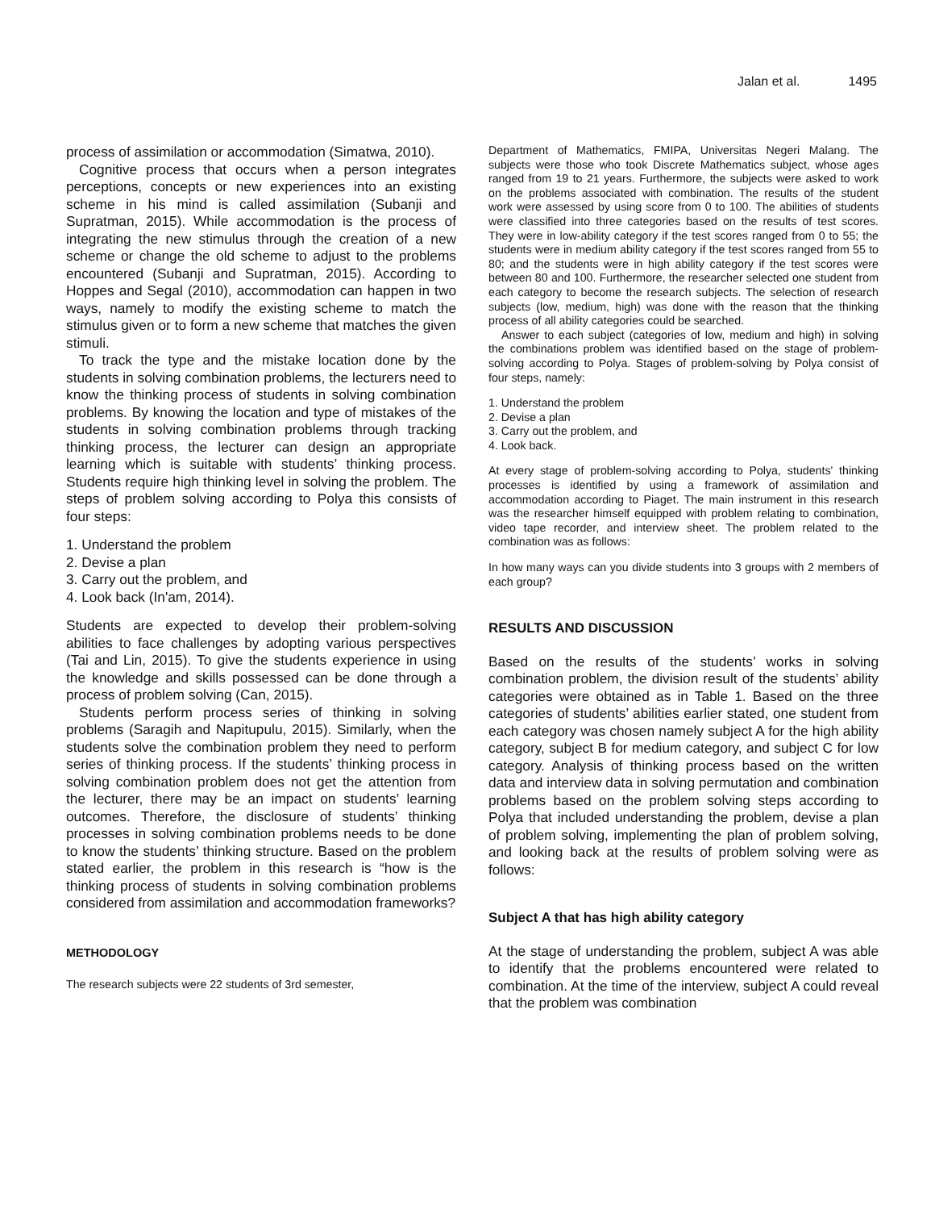Jalan et al. 1495
process of assimilation or accommodation (Simatwa, 2010).
Cognitive process that occurs when a person integrates perceptions, concepts or new experiences into an existing scheme in his mind is called assimilation (Subanji and Supratman, 2015). While accommodation is the process of integrating the new stimulus through the creation of a new scheme or change the old scheme to adjust to the problems encountered (Subanji and Supratman, 2015). According to Hoppes and Segal (2010), accommodation can happen in two ways, namely to modify the existing scheme to match the stimulus given or to form a new scheme that matches the given stimuli.
To track the type and the mistake location done by the students in solving combination problems, the lecturers need to know the thinking process of students in solving combination problems. By knowing the location and type of mistakes of the students in solving combination problems through tracking thinking process, the lecturer can design an appropriate learning which is suitable with students’ thinking process. Students require high thinking level in solving the problem. The steps of problem solving according to Polya this consists of four steps:
1. Understand the problem
2. Devise a plan
3. Carry out the problem, and
4. Look back (In'am, 2014).
Students are expected to develop their problem-solving abilities to face challenges by adopting various perspectives (Tai and Lin, 2015). To give the students experience in using the knowledge and skills possessed can be done through a process of problem solving (Can, 2015).
Students perform process series of thinking in solving problems (Saragih and Napitupulu, 2015). Similarly, when the students solve the combination problem they need to perform series of thinking process. If the students’ thinking process in solving combination problem does not get the attention from the lecturer, there may be an impact on students’ learning outcomes. Therefore, the disclosure of students’ thinking processes in solving combination problems needs to be done to know the students’ thinking structure. Based on the problem stated earlier, the problem in this research is “how is the thinking process of students in solving combination problems considered from assimilation and accommodation frameworks?
METHODOLOGY
The research subjects were 22 students of 3rd semester,
Department of Mathematics, FMIPA, Universitas Negeri Malang. The subjects were those who took Discrete Mathematics subject, whose ages ranged from 19 to 21 years. Furthermore, the subjects were asked to work on the problems associated with combination. The results of the student work were assessed by using score from 0 to 100. The abilities of students were classified into three categories based on the results of test scores. They were in low-ability category if the test scores ranged from 0 to 55; the students were in medium ability category if the test scores ranged from 55 to 80; and the students were in high ability category if the test scores were between 80 and 100. Furthermore, the researcher selected one student from each category to become the research subjects. The selection of research subjects (low, medium, high) was done with the reason that the thinking process of all ability categories could be searched.
Answer to each subject (categories of low, medium and high) in solving the combinations problem was identified based on the stage of problem-solving according to Polya. Stages of problem-solving by Polya consist of four steps, namely:
1. Understand the problem
2. Devise a plan
3. Carry out the problem, and
4. Look back.
At every stage of problem-solving according to Polya, students' thinking processes is identified by using a framework of assimilation and accommodation according to Piaget. The main instrument in this research was the researcher himself equipped with problem relating to combination, video tape recorder, and interview sheet. The problem related to the combination was as follows:
In how many ways can you divide students into 3 groups with 2 members of each group?
RESULTS AND DISCUSSION
Based on the results of the students’ works in solving combination problem, the division result of the students’ ability categories were obtained as in Table 1. Based on the three categories of students’ abilities earlier stated, one student from each category was chosen namely subject A for the high ability category, subject B for medium category, and subject C for low category. Analysis of thinking process based on the written data and interview data in solving permutation and combination problems based on the problem solving steps according to Polya that included understanding the problem, devise a plan of problem solving, implementing the plan of problem solving, and looking back at the results of problem solving were as follows:
Subject A that has high ability category
At the stage of understanding the problem, subject A was able to identify that the problems encountered were related to combination. At the time of the interview, subject A could reveal that the problem was combination